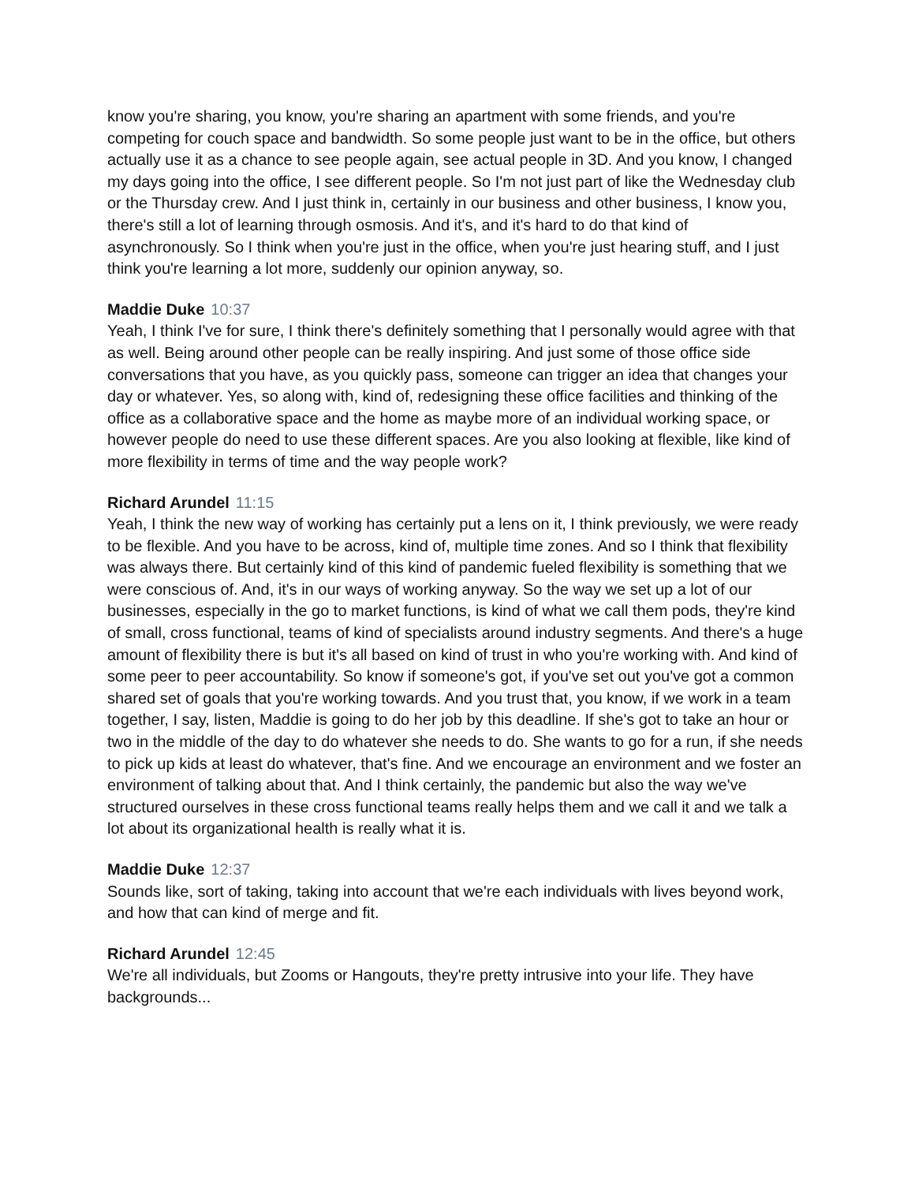know you're sharing, you know, you're sharing an apartment with some friends, and you're competing for couch space and bandwidth. So some people just want to be in the office, but others actually use it as a chance to see people again, see actual people in 3D. And you know, I changed my days going into the office, I see different people. So I'm not just part of like the Wednesday club or the Thursday crew. And I just think in, certainly in our business and other business, I know you, there's still a lot of learning through osmosis. And it's, and it's hard to do that kind of asynchronously. So I think when you're just in the office, when you're just hearing stuff, and I just think you're learning a lot more, suddenly our opinion anyway, so.
Maddie Duke 10:37
Yeah, I think I've for sure, I think there's definitely something that I personally would agree with that as well. Being around other people can be really inspiring. And just some of those office side conversations that you have, as you quickly pass, someone can trigger an idea that changes your day or whatever. Yes, so along with, kind of, redesigning these office facilities and thinking of the office as a collaborative space and the home as maybe more of an individual working space, or however people do need to use these different spaces. Are you also looking at flexible, like kind of more flexibility in terms of time and the way people work?
Richard Arundel 11:15
Yeah, I think the new way of working has certainly put a lens on it, I think previously, we were ready to be flexible. And you have to be across, kind of, multiple time zones. And so I think that flexibility was always there. But certainly kind of this kind of pandemic fueled flexibility is something that we were conscious of. And, it's in our ways of working anyway. So the way we set up a lot of our businesses, especially in the go to market functions, is kind of what we call them pods, they're kind of small, cross functional, teams of kind of specialists around industry segments. And there's a huge amount of flexibility there is but it's all based on kind of trust in who you're working with. And kind of some peer to peer accountability. So know if someone's got, if you've set out you've got a common shared set of goals that you're working towards. And you trust that, you know, if we work in a team together, I say, listen, Maddie is going to do her job by this deadline. If she's got to take an hour or two in the middle of the day to do whatever she needs to do. She wants to go for a run, if she needs to pick up kids at least do whatever, that's fine. And we encourage an environment and we foster an environment of talking about that. And I think certainly, the pandemic but also the way we've structured ourselves in these cross functional teams really helps them and we call it and we talk a lot about its organizational health is really what it is.
Maddie Duke 12:37
Sounds like, sort of taking, taking into account that we're each individuals with lives beyond work, and how that can kind of merge and fit.
Richard Arundel 12:45
We're all individuals, but Zooms or Hangouts, they're pretty intrusive into your life. They have backgrounds...